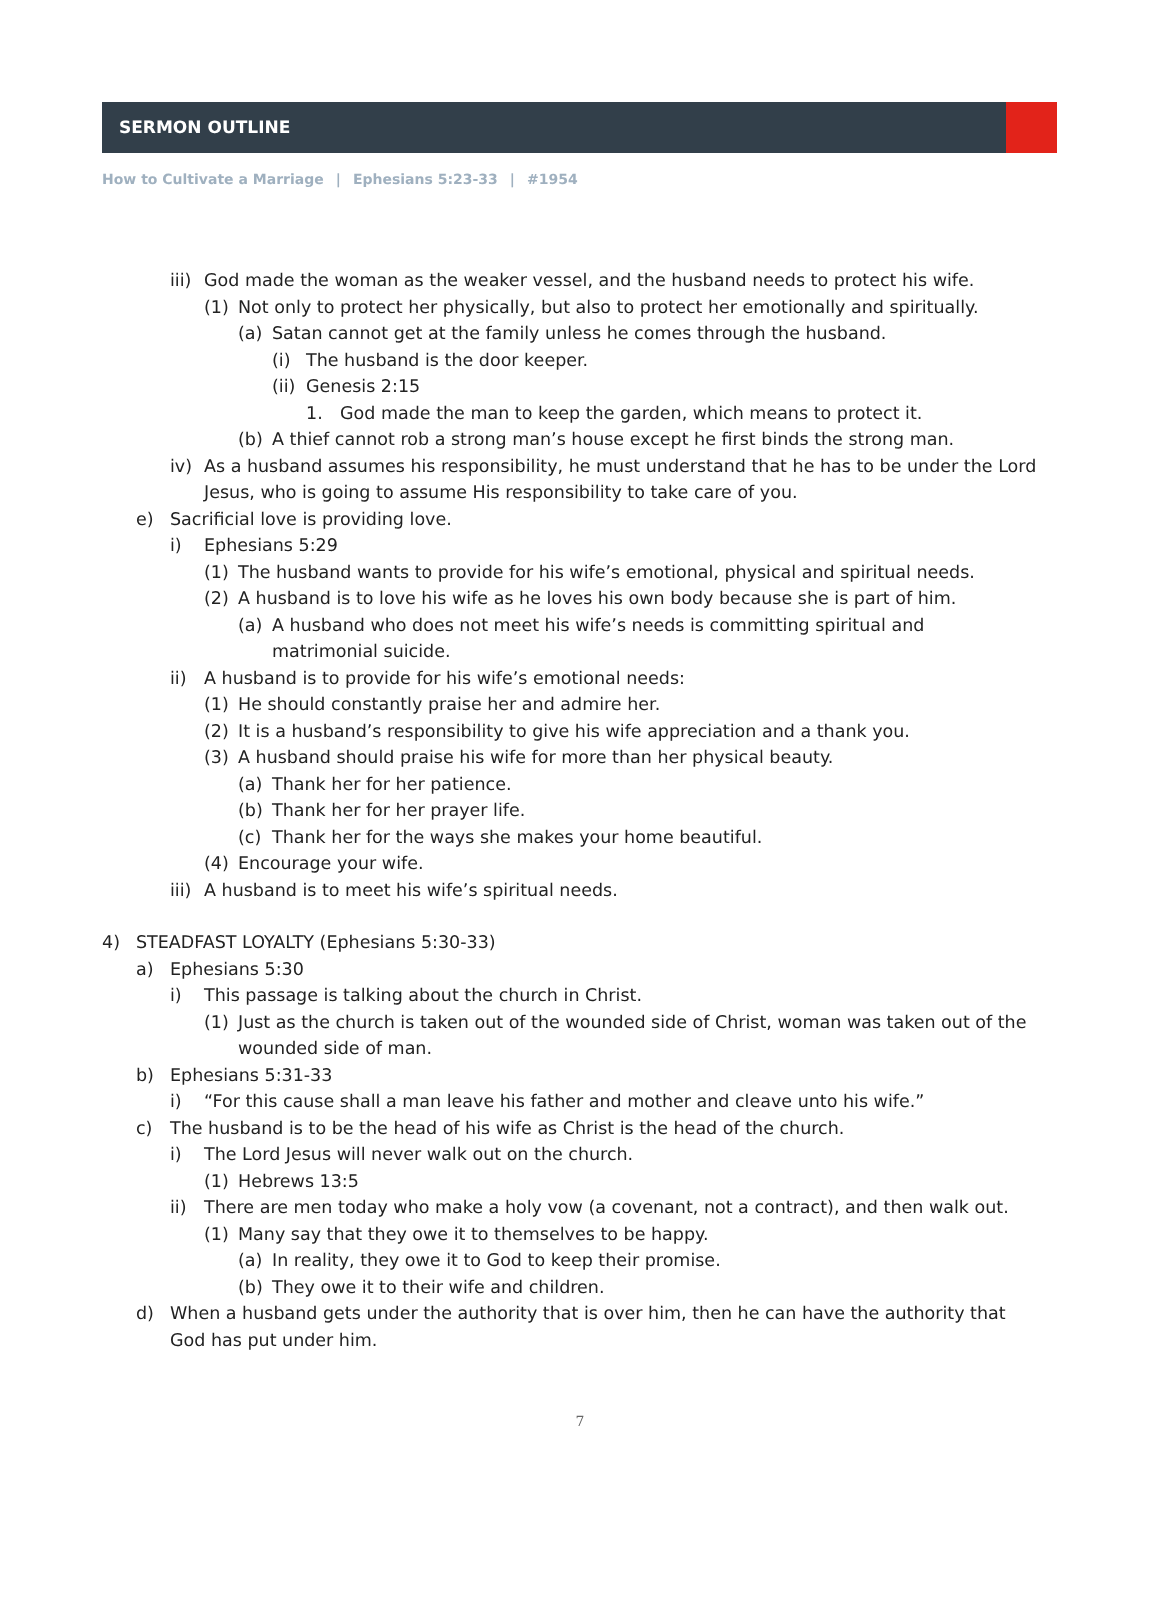SERMON OUTLINE
How to Cultivate a Marriage | Ephesians 5:23-33 | #1954
iii)
God made the woman as the weaker vessel, and the husband needs to protect his wife.
(1) Not only to protect her physically, but also to protect her emotionally and spiritually.
(a) Satan cannot get at the family unless he comes through the husband.
(i) The husband is the door keeper.
(ii)
Genesis 2:15
1. God made the man to keep the garden, which means to protect it.
(b) A thief cannot rob a strong man’s house except he first binds the strong man.
iv) As a husband assumes his responsibility, he must understand that he has to be under the Lord Jesus, who is going to assume His responsibility to take care of you.
e) Sacrificial love is providing love.
i) Ephesians 5:29
(1) The husband wants to provide for his wife’s emotional, physical and spiritual needs.
(2) A husband is to love his wife as he loves his own body because she is part of him.
(a) A husband who does not meet his wife’s needs is committing spiritual and matrimonial suicide.
ii) A husband is to provide for his wife’s emotional needs:
(1) He should constantly praise her and admire her.
(2) It is a husband’s responsibility to give his wife appreciation and a thank you.
(3) A husband should praise his wife for more than her physical beauty.
(a) Thank her for her patience.
(b) Thank her for her prayer life.
(c) Thank her for the ways she makes your home beautiful.
(4) Encourage your wife.
iii)
A husband is to meet his wife’s spiritual needs.
4) STEADFAST LOYALTY (Ephesians 5:30-33)
a) Ephesians 5:30
i) This passage is talking about the church in Christ.
(1) Just as the church is taken out of the wounded side of Christ, woman was taken out of the wounded side of man.
b) Ephesians 5:31-33
i) “For this cause shall a man leave his father and mother and cleave unto his wife.”
c) The husband is to be the head of his wife as Christ is the head of the church.
i) The Lord Jesus will never walk out on the church.
(1) Hebrews 13:5
ii) There are men today who make a holy vow (a covenant, not a contract), and then walk out.
(1) Many say that they owe it to themselves to be happy.
(a) In reality, they owe it to God to keep their promise.
(b) They owe it to their wife and children.
d) When a husband gets under the authority that is over him, then he can have the authority that God has put under him.
7